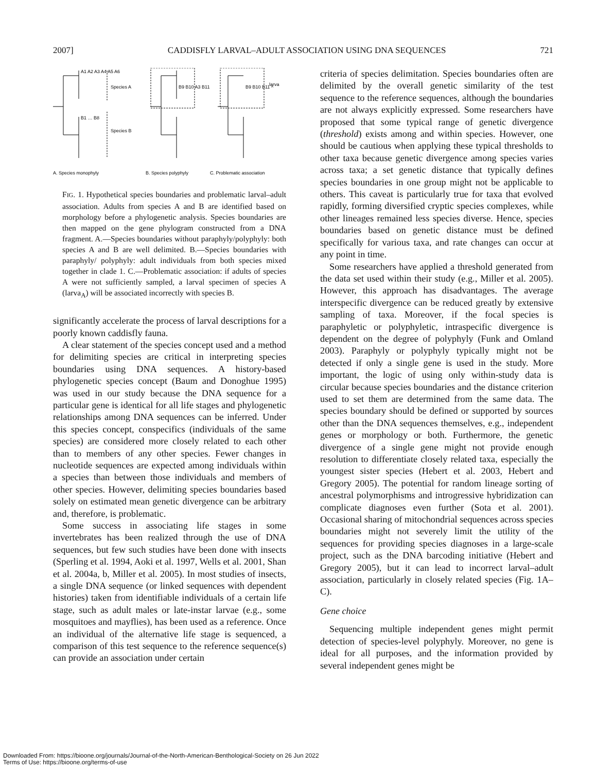2007] CADDISFLY LARVAL–ADULT ASSOCIATION USING DNA SEQUENCES 721
A1 A2 A3 A4 A5 A6
B1 … B8
Species A
Species B
B9 B10 A3 B11
B9 B10 B11
larva
A
A. Species monophyly
B. Species polyphyly
C. Problematic association
FIG. 1. Hypothetical species boundaries and problematic larval–adult association. Adults from species A and B are identified based on morphology before a phylogenetic analysis. Species boundaries are then mapped on the gene phylogram constructed from a DNA fragment. A.—Species boundaries without paraphyly/polyphyly: both species A and B are well delimited. B.—Species boundaries with paraphyly/ polyphyly: adult individuals from both species mixed together in clade 1. C.—Problematic association: if adults of species A were not sufficiently sampled, a larval specimen of species A (larva<sub>A</sub>) will be associated incorrectly with species B.
significantly accelerate the process of larval descriptions for a poorly known caddisfly fauna.
A clear statement of the species concept used and a method for delimiting species are critical in interpreting species boundaries using DNA sequences. A history-based phylogenetic species concept (Baum and Donoghue 1995) was used in our study because the DNA sequence for a particular gene is identical for all life stages and phylogenetic relationships among DNA sequences can be inferred. Under this species concept, conspecifics (individuals of the same species) are considered more closely related to each other than to members of any other species. Fewer changes in nucleotide sequences are expected among individuals within a species than between those individuals and members of other species. However, delimiting species boundaries based solely on estimated mean genetic divergence can be arbitrary and, therefore, is problematic.
Some success in associating life stages in some invertebrates has been realized through the use of DNA sequences, but few such studies have been done with insects (Sperling et al. 1994, Aoki et al. 1997, Wells et al. 2001, Shan et al. 2004a, b, Miller et al. 2005). In most studies of insects, a single DNA sequence (or linked sequences with dependent histories) taken from identifiable individuals of a certain life stage, such as adult males or late-instar larvae (e.g., some mosquitoes and mayflies), has been used as a reference. Once an individual of the alternative life stage is sequenced, a comparison of this test sequence to the reference sequence(s) can provide an association under certain
criteria of species delimitation. Species boundaries often are delimited by the overall genetic similarity of the test sequence to the reference sequences, although the boundaries are not always explicitly expressed. Some researchers have proposed that some typical range of genetic divergence (threshold) exists among and within species. However, one should be cautious when applying these typical thresholds to other taxa because genetic divergence among species varies across taxa; a set genetic distance that typically defines species boundaries in one group might not be applicable to others. This caveat is particularly true for taxa that evolved rapidly, forming diversified cryptic species complexes, while other lineages remained less species diverse. Hence, species boundaries based on genetic distance must be defined specifically for various taxa, and rate changes can occur at any point in time.
Some researchers have applied a threshold generated from the data set used within their study (e.g., Miller et al. 2005). However, this approach has disadvantages. The average interspecific divergence can be reduced greatly by extensive sampling of taxa. Moreover, if the focal species is paraphyletic or polyphyletic, intraspecific divergence is dependent on the degree of polyphyly (Funk and Omland 2003). Paraphyly or polyphyly typically might not be detected if only a single gene is used in the study. More important, the logic of using only within-study data is circular because species boundaries and the distance criterion used to set them are determined from the same data. The species boundary should be defined or supported by sources other than the DNA sequences themselves, e.g., independent genes or morphology or both. Furthermore, the genetic divergence of a single gene might not provide enough resolution to differentiate closely related taxa, especially the youngest sister species (Hebert et al. 2003, Hebert and Gregory 2005). The potential for random lineage sorting of ancestral polymorphisms and introgressive hybridization can complicate diagnoses even further (Sota et al. 2001). Occasional sharing of mitochondrial sequences across species boundaries might not severely limit the utility of the sequences for providing species diagnoses in a large-scale project, such as the DNA barcoding initiative (Hebert and Gregory 2005), but it can lead to incorrect larval–adult association, particularly in closely related species (Fig. 1A–C).
Gene choice
Sequencing multiple independent genes might permit detection of species-level polyphyly. Moreover, no gene is ideal for all purposes, and the information provided by several independent genes might be
Downloaded From: https://bioone.org/journals/Journal-of-the-North-American-Benthological-Society on 26 Jun 2022
Terms of Use: https://bioone.org/terms-of-use